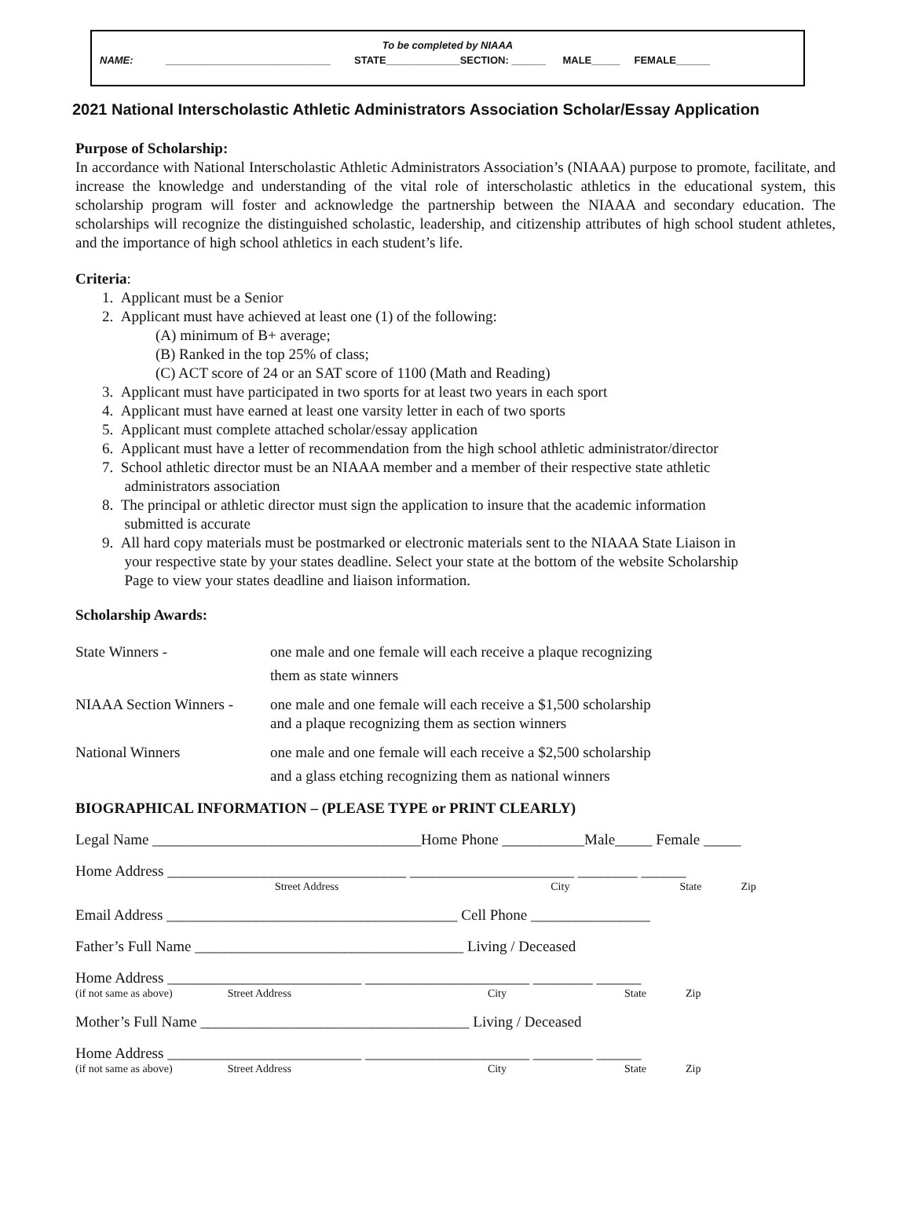To be completed by NIAAA
NAME: _____________________________ STATE_____________SECTION: ______ MALE_____ FEMALE______
2021 National Interscholastic Athletic Administrators Association Scholar/Essay Application
Purpose of Scholarship:
In accordance with National Interscholastic Athletic Administrators Association’s (NIAAA) purpose to promote, facilitate, and increase the knowledge and understanding of the vital role of interscholastic athletics in the educational system, this scholarship program will foster and acknowledge the partnership between the NIAAA and secondary education. The scholarships will recognize the distinguished scholastic, leadership, and citizenship attributes of high school student athletes, and the importance of high school athletics in each student’s life.
Criteria:
1. Applicant must be a Senior
2. Applicant must have achieved at least one (1) of the following:
(A) minimum of B+ average;
(B) Ranked in the top 25% of class;
(C) ACT score of 24 or an SAT score of 1100 (Math and Reading)
3. Applicant must have participated in two sports for at least two years in each sport
4. Applicant must have earned at least one varsity letter in each of two sports
5. Applicant must complete attached scholar/essay application
6. Applicant must have a letter of recommendation from the high school athletic administrator/director
7. School athletic director must be an NIAAA member and a member of their respective state athletic
administrators association
8. The principal or athletic director must sign the application to insure that the academic information
submitted is accurate
9. All hard copy materials must be postmarked or electronic materials sent to the NIAAA State Liaison in
your respective state by your states deadline. Select your state at the bottom of the website Scholarship
Page to view your states deadline and liaison information.
Scholarship Awards:
State Winners - one male and one female will each receive a plaque recognizing
them as state winners
NIAAA Section Winners -
one male and one female will each receive a $1,500 scholarship
and a plaque recognizing them as section winners
National Winners one male and one female will each receive a $2,500 scholarship
and a glass etching recognizing them as national winners
BIOGRAPHICAL INFORMATION – (PLEASE TYPE or PRINT CLEARLY)
Legal Name ____________________________________Home Phone ___________Male_____ Female _____
Home Address ________________________________ ______________________ ________ ______
Street Address City State Zip
Email Address _______________________________________ Cell Phone ________________
Father’s Full Name ____________________________________ Living / Deceased
Home Address __________________________ ______________________ ________ ______
(if not same as above) Street Address City State Zip
Mother’s Full Name ____________________________________ Living / Deceased
Home Address __________________________ ______________________ ________ ______
(if not same as above) Street Address City State Zip